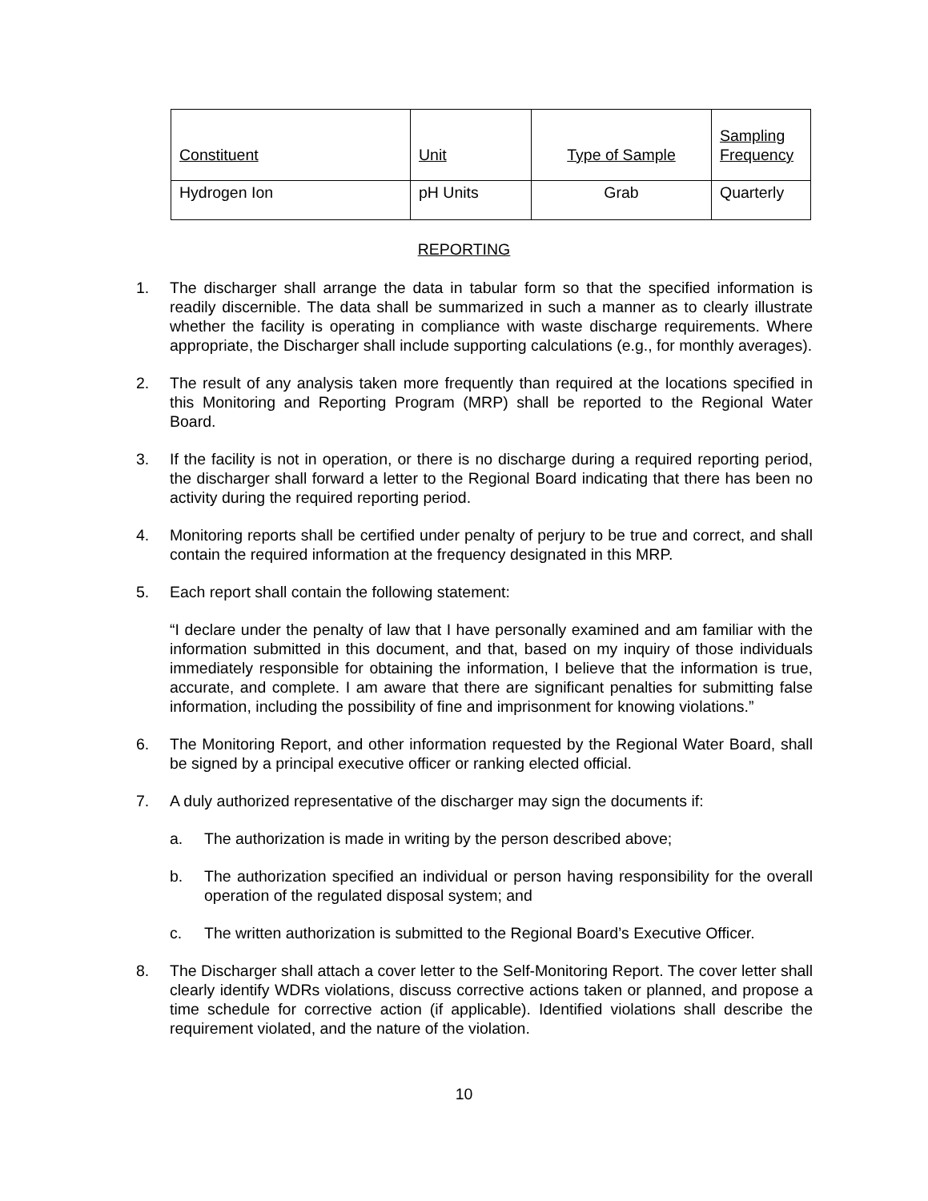| Constituent | Unit | Type of Sample | Sampling Frequency |
| --- | --- | --- | --- |
| Hydrogen Ion | pH Units | Grab | Quarterly |
REPORTING
1. The discharger shall arrange the data in tabular form so that the specified information is readily discernible. The data shall be summarized in such a manner as to clearly illustrate whether the facility is operating in compliance with waste discharge requirements. Where appropriate, the Discharger shall include supporting calculations (e.g., for monthly averages).
2. The result of any analysis taken more frequently than required at the locations specified in this Monitoring and Reporting Program (MRP) shall be reported to the Regional Water Board.
3. If the facility is not in operation, or there is no discharge during a required reporting period, the discharger shall forward a letter to the Regional Board indicating that there has been no activity during the required reporting period.
4. Monitoring reports shall be certified under penalty of perjury to be true and correct, and shall contain the required information at the frequency designated in this MRP.
5. Each report shall contain the following statement:
“I declare under the penalty of law that I have personally examined and am familiar with the information submitted in this document, and that, based on my inquiry of those individuals immediately responsible for obtaining the information, I believe that the information is true, accurate, and complete. I am aware that there are significant penalties for submitting false information, including the possibility of fine and imprisonment for knowing violations.”
6. The Monitoring Report, and other information requested by the Regional Water Board, shall be signed by a principal executive officer or ranking elected official.
7. A duly authorized representative of the discharger may sign the documents if:
a. The authorization is made in writing by the person described above;
b. The authorization specified an individual or person having responsibility for the overall operation of the regulated disposal system; and
c. The written authorization is submitted to the Regional Board’s Executive Officer.
8. The Discharger shall attach a cover letter to the Self-Monitoring Report. The cover letter shall clearly identify WDRs violations, discuss corrective actions taken or planned, and propose a time schedule for corrective action (if applicable). Identified violations shall describe the requirement violated, and the nature of the violation.
10